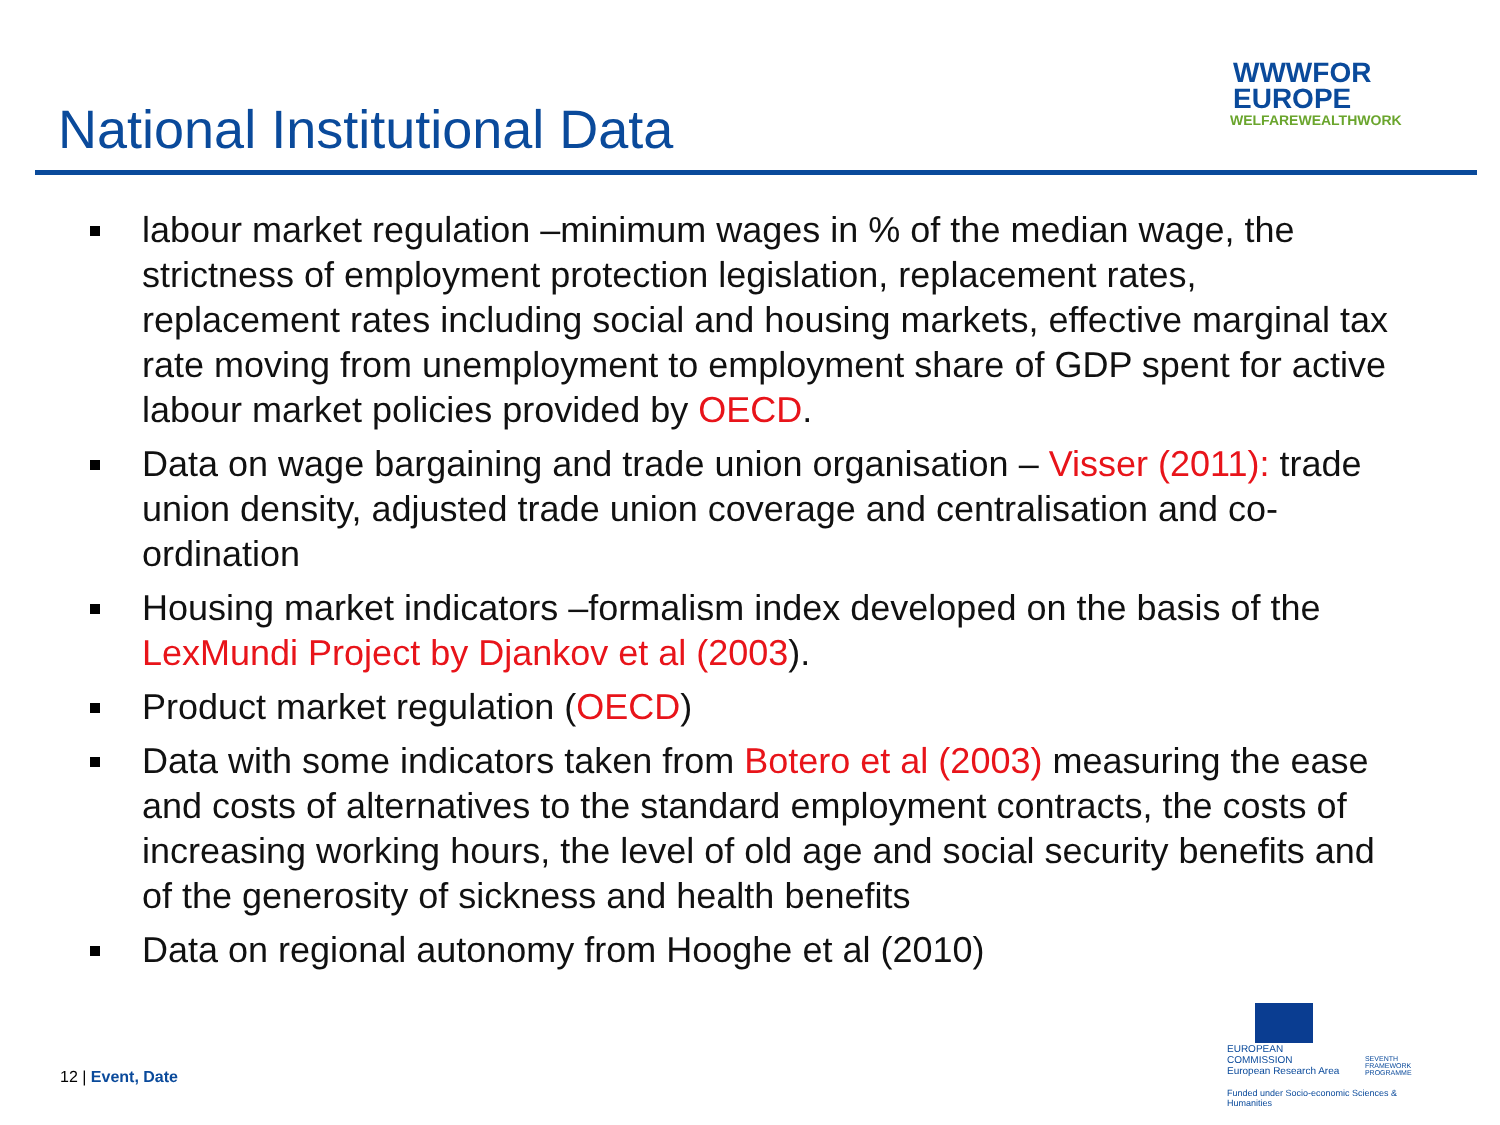National Institutional Data
WWWFOR
EUROPE
WELFAREWEALTHWORK
labour market regulation –minimum wages in % of the median wage, the strictness of employment protection legislation, replacement rates, replacement rates including social and housing markets, effective marginal tax rate moving from unemployment to employment share of GDP spent for active labour market policies provided by OECD.
Data on wage bargaining and trade union organisation – Visser (2011): trade union density, adjusted trade union coverage and centralisation and co-ordination
Housing market indicators –formalism index developed on the basis of the LexMundi Project by Djankov et al (2003).
Product market regulation (OECD)
Data with some indicators taken from Botero et al (2003) measuring the ease and costs of alternatives to the standard employment contracts, the costs of increasing working hours, the level of old age and social security benefits and of the generosity of sickness and health benefits
Data on regional autonomy from Hooghe et al (2010)
12 | Event, Date
EUROPEAN COMMISSION
European Research Area
SEVENTH FRAMEWORK
PROGRAMME
Funded under Socio-economic Sciences & Humanities